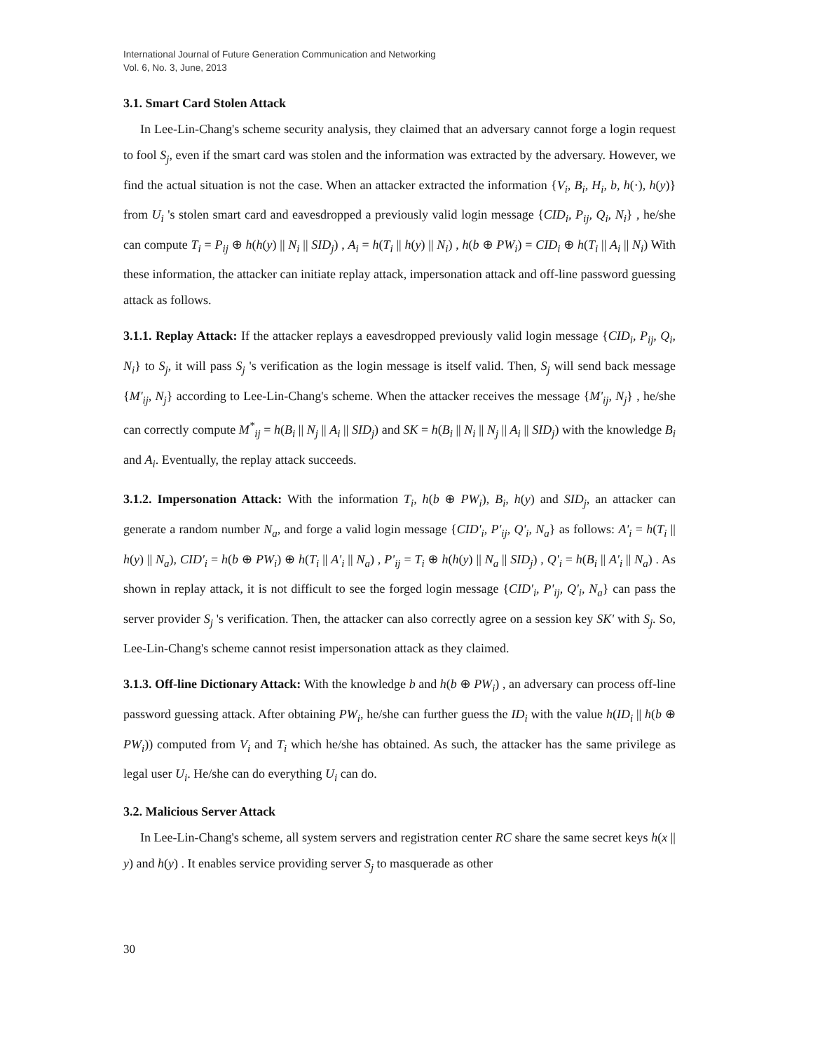International Journal of Future Generation Communication and Networking
Vol. 6, No. 3, June, 2013
3.1. Smart Card Stolen Attack
In Lee-Lin-Chang's scheme security analysis, they claimed that an adversary cannot forge a login request to fool S<sub>j</sub>, even if the smart card was stolen and the information was extracted by the adversary. However, we find the actual situation is not the case. When an attacker extracted the information {V<sub>i</sub>, B<sub>i</sub>, H<sub>i</sub>, b, h(·), h(y)} from U<sub>i</sub> 's stolen smart card and eavesdropped a previously valid login message {CID<sub>i</sub>, P<sub>ij</sub>, Q<sub>i</sub>, N<sub>i</sub>} , he/she can compute T<sub>i</sub> = P<sub>ij</sub> ⊕ h(h(y) || N<sub>i</sub> || SID<sub>j</sub>) , A<sub>i</sub> = h(T<sub>i</sub> || h(y) || N<sub>i</sub>) , h(b ⊕ PW<sub>i</sub>) = CID<sub>i</sub> ⊕ h(T<sub>i</sub> || A<sub>i</sub> || N<sub>i</sub>) With these information, the attacker can initiate replay attack, impersonation attack and off-line password guessing attack as follows.
3.1.1. Replay Attack: If the attacker replays a eavesdropped previously valid login message {CID<sub>i</sub>, P<sub>ij</sub>, Q<sub>i</sub>, N<sub>i</sub>} to S<sub>j</sub>, it will pass S<sub>j</sub> 's verification as the login message is itself valid. Then, S<sub>j</sub> will send back message {M'<sub>ij</sub>, N<sub>j</sub>} according to Lee-Lin-Chang's scheme. When the attacker receives the message {M'<sub>ij</sub>, N<sub>j</sub>} , he/she can correctly compute M<sup>*</sup><sub>ij</sub> = h(B<sub>i</sub> || N<sub>j</sub> || A<sub>i</sub> || SID<sub>j</sub>) and SK = h(B<sub>i</sub> || N<sub>i</sub> || N<sub>j</sub> || A<sub>i</sub> || SID<sub>j</sub>) with the knowledge B<sub>i</sub> and A<sub>i</sub>. Eventually, the replay attack succeeds.
3.1.2. Impersonation Attack: With the information T<sub>i</sub>, h(b ⊕ PW<sub>i</sub>), B<sub>i</sub>, h(y) and SID<sub>j</sub>, an attacker can generate a random number N<sub>a</sub>, and forge a valid login message {CID'<sub>i</sub>, P'<sub>ij</sub>, Q'<sub>i</sub>, N<sub>a</sub>} as follows: A'<sub>i</sub> = h(T<sub>i</sub> || h(y) || N<sub>a</sub>), CID'<sub>i</sub> = h(b ⊕ PW<sub>i</sub>) ⊕ h(T<sub>i</sub> || A'<sub>i</sub> || N<sub>a</sub>) , P'<sub>ij</sub> = T<sub>i</sub> ⊕ h(h(y) || N<sub>a</sub> || SID<sub>j</sub>) , Q'<sub>i</sub> = h(B<sub>i</sub> || A'<sub>i</sub> || N<sub>a</sub>) . As shown in replay attack, it is not difficult to see the forged login message {CID'<sub>i</sub>, P'<sub>ij</sub>, Q'<sub>i</sub>, N<sub>a</sub>} can pass the server provider S<sub>j</sub> 's verification. Then, the attacker can also correctly agree on a session key SK' with S<sub>j</sub>. So, Lee-Lin-Chang's scheme cannot resist impersonation attack as they claimed.
3.1.3. Off-line Dictionary Attack: With the knowledge b and h(b ⊕ PW<sub>i</sub>) , an adversary can process off-line password guessing attack. After obtaining PW<sub>i</sub>, he/she can further guess the ID<sub>i</sub> with the value h(ID<sub>i</sub> || h(b ⊕ PW<sub>i</sub>)) computed from V<sub>i</sub> and T<sub>i</sub> which he/she has obtained. As such, the attacker has the same privilege as legal user U<sub>i</sub>. He/she can do everything U<sub>i</sub> can do.
3.2. Malicious Server Attack
In Lee-Lin-Chang's scheme, all system servers and registration center RC share the same secret keys h(x || y) and h(y) . It enables service providing server S<sub>j</sub> to masquerade as other
30